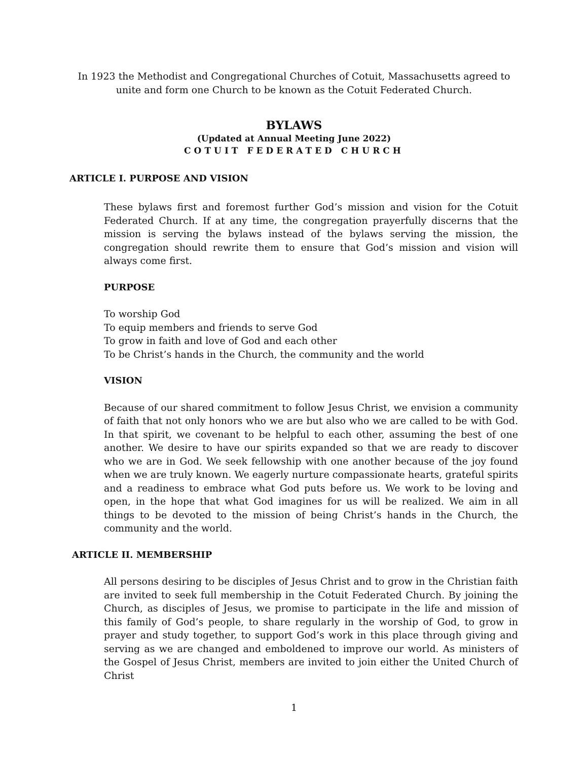In 1923 the Methodist and Congregational Churches of Cotuit, Massachusetts agreed to
unite and form one Church to be known as the Cotuit Federated Church.
BYLAWS
(Updated at Annual Meeting June 2022)
COTUIT FEDERATED CHURCH
ARTICLE I. PURPOSE AND VISION
These bylaws first and foremost further God’s mission and vision for the Cotuit Federated Church. If at any time, the congregation prayerfully discerns that the mission is serving the bylaws instead of the bylaws serving the mission, the congregation should rewrite them to ensure that God’s mission and vision will always come first.
PURPOSE
To worship God
To equip members and friends to serve God
To grow in faith and love of God and each other
To be Christ’s hands in the Church, the community and the world
VISION
Because of our shared commitment to follow Jesus Christ, we envision a community of faith that not only honors who we are but also who we are called to be with God. In that spirit, we covenant to be helpful to each other, assuming the best of one another. We desire to have our spirits expanded so that we are ready to discover who we are in God. We seek fellowship with one another because of the joy found when we are truly known. We eagerly nurture compassionate hearts, grateful spirits and a readiness to embrace what God puts before us. We work to be loving and open, in the hope that what God imagines for us will be realized. We aim in all things to be devoted to the mission of being Christ’s hands in the Church, the community and the world.
ARTICLE II. MEMBERSHIP
All persons desiring to be disciples of Jesus Christ and to grow in the Christian faith are invited to seek full membership in the Cotuit Federated Church. By joining the Church, as disciples of Jesus, we promise to participate in the life and mission of this family of God’s people, to share regularly in the worship of God, to grow in prayer and study together, to support God’s work in this place through giving and serving as we are changed and emboldened to improve our world. As ministers of the Gospel of Jesus Christ, members are invited to join either the United Church of Christ
1